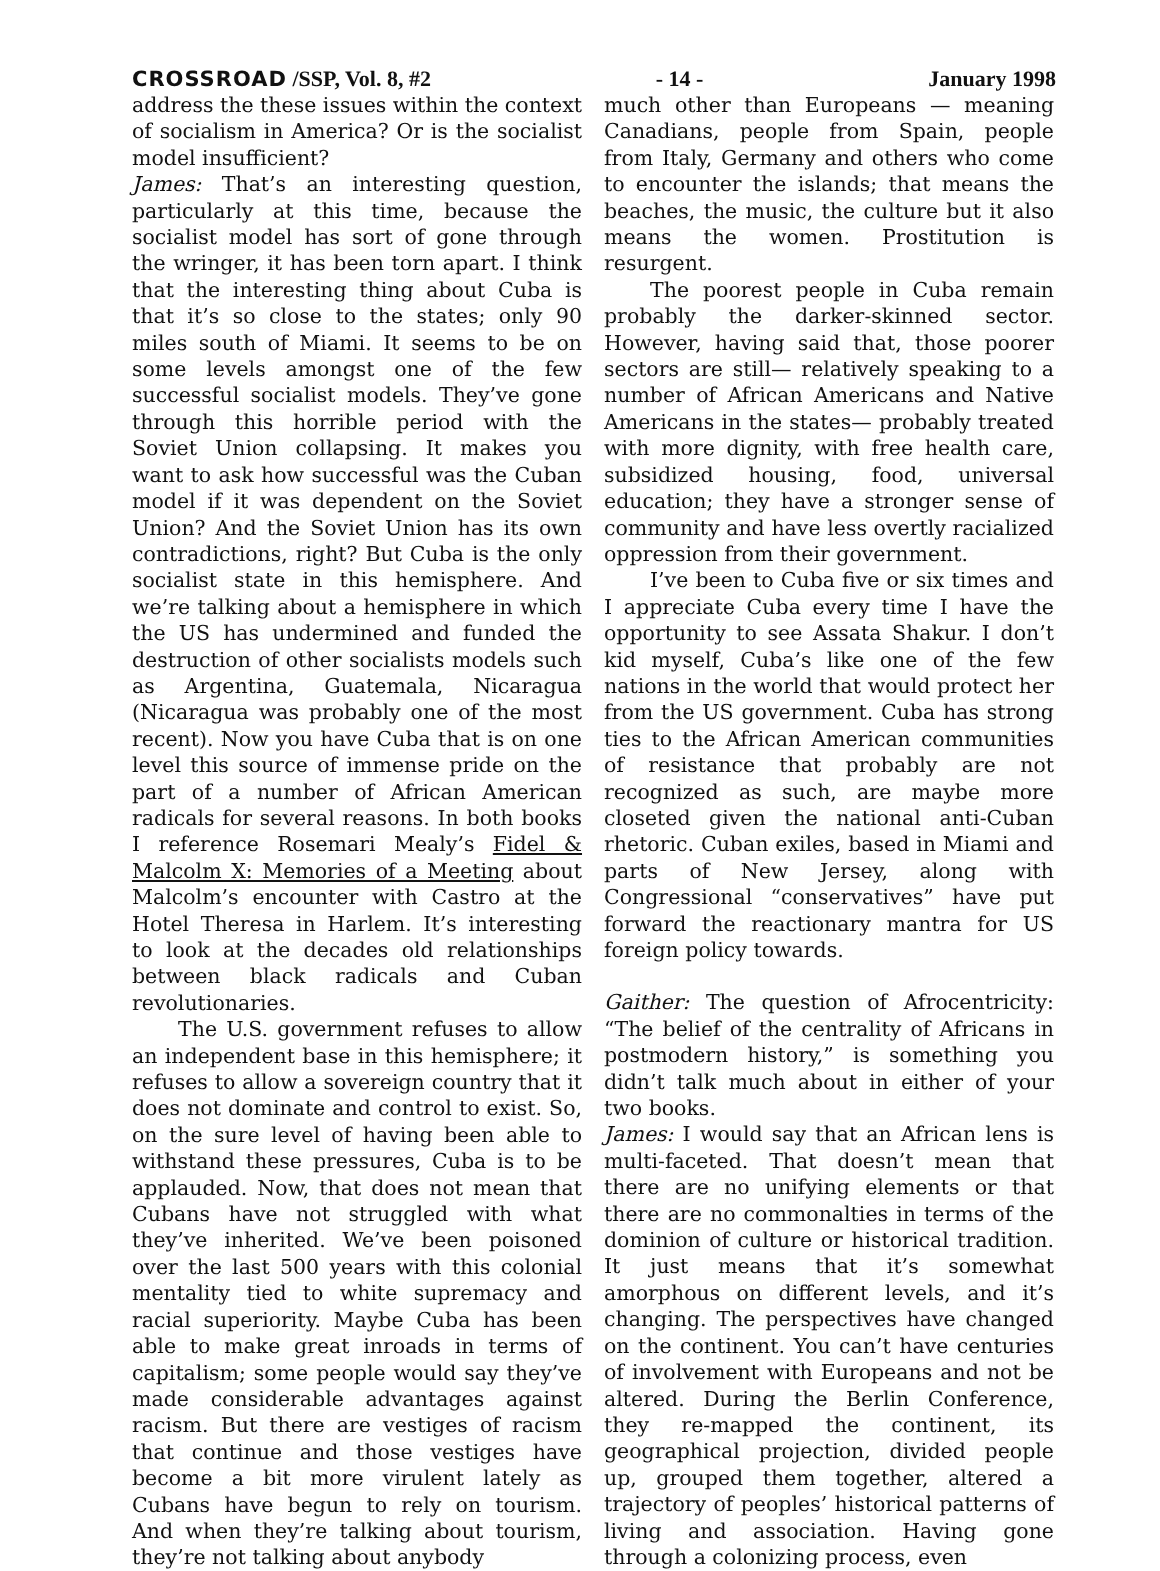CROSSROAD /SSP, Vol. 8, #2 - 14 - January 1998
address the these issues within the context of socialism in America? Or is the socialist model insufficient?
James: That’s an interesting question, particularly at this time, because the socialist model has sort of gone through the wringer, it has been torn apart. I think that the interesting thing about Cuba is that it’s so close to the states; only 90 miles south of Miami. It seems to be on some levels amongst one of the few successful socialist models. They’ve gone through this horrible period with the Soviet Union collapsing. It makes you want to ask how successful was the Cuban model if it was dependent on the Soviet Union? And the Soviet Union has its own contradictions, right? But Cuba is the only socialist state in this hemisphere. And we’re talking about a hemisphere in which the US has undermined and funded the destruction of other socialists models such as Argentina, Guatemala, Nicaragua (Nicaragua was probably one of the most recent). Now you have Cuba that is on one level this source of immense pride on the part of a number of African American radicals for several reasons. In both books I reference Rosemari Mealy’s Fidel & Malcolm X: Memories of a Meeting about Malcolm’s encounter with Castro at the Hotel Theresa in Harlem. It’s interesting to look at the decades old relationships between black radicals and Cuban revolutionaries.
The U.S. government refuses to allow an independent base in this hemisphere; it refuses to allow a sovereign country that it does not dominate and control to exist. So, on the sure level of having been able to withstand these pressures, Cuba is to be applauded. Now, that does not mean that Cubans have not struggled with what they’ve inherited. We’ve been poisoned over the last 500 years with this colonial mentality tied to white supremacy and racial superiority. Maybe Cuba has been able to make great inroads in terms of capitalism; some people would say they’ve made considerable advantages against racism. But there are vestiges of racism that continue and those vestiges have become a bit more virulent lately as Cubans have begun to rely on tourism. And when they’re talking about tourism, they’re not talking about anybody
much other than Europeans — meaning Canadians, people from Spain, people from Italy, Germany and others who come to encounter the islands; that means the beaches, the music, the culture but it also means the women. Prostitution is resurgent.
The poorest people in Cuba remain probably the darker-skinned sector. However, having said that, those poorer sectors are still— relatively speaking to a number of African Americans and Native Americans in the states— probably treated with more dignity, with free health care, subsidized housing, food, universal education; they have a stronger sense of community and have less overtly racialized oppression from their government.
I’ve been to Cuba five or six times and I appreciate Cuba every time I have the opportunity to see Assata Shakur. I don’t kid myself, Cuba’s like one of the few nations in the world that would protect her from the US government. Cuba has strong ties to the African American communities of resistance that probably are not recognized as such, are maybe more closeted given the national anti-Cuban rhetoric. Cuban exiles, based in Miami and parts of New Jersey, along with Congressional “conservatives” have put forward the reactionary mantra for US foreign policy towards.
Gaither: The question of Afrocentricity: “The belief of the centrality of Africans in postmodern history,” is something you didn’t talk much about in either of your two books.
James: I would say that an African lens is multi-faceted. That doesn’t mean that there are no unifying elements or that there are no commonalties in terms of the dominion of culture or historical tradition. It just means that it’s somewhat amorphous on different levels, and it’s changing. The perspectives have changed on the continent. You can’t have centuries of involvement with Europeans and not be altered. During the Berlin Conference, they re-mapped the continent, its geographical projection, divided people up, grouped them together, altered a trajectory of peoples’ historical patterns of living and association. Having gone through a colonizing process, even